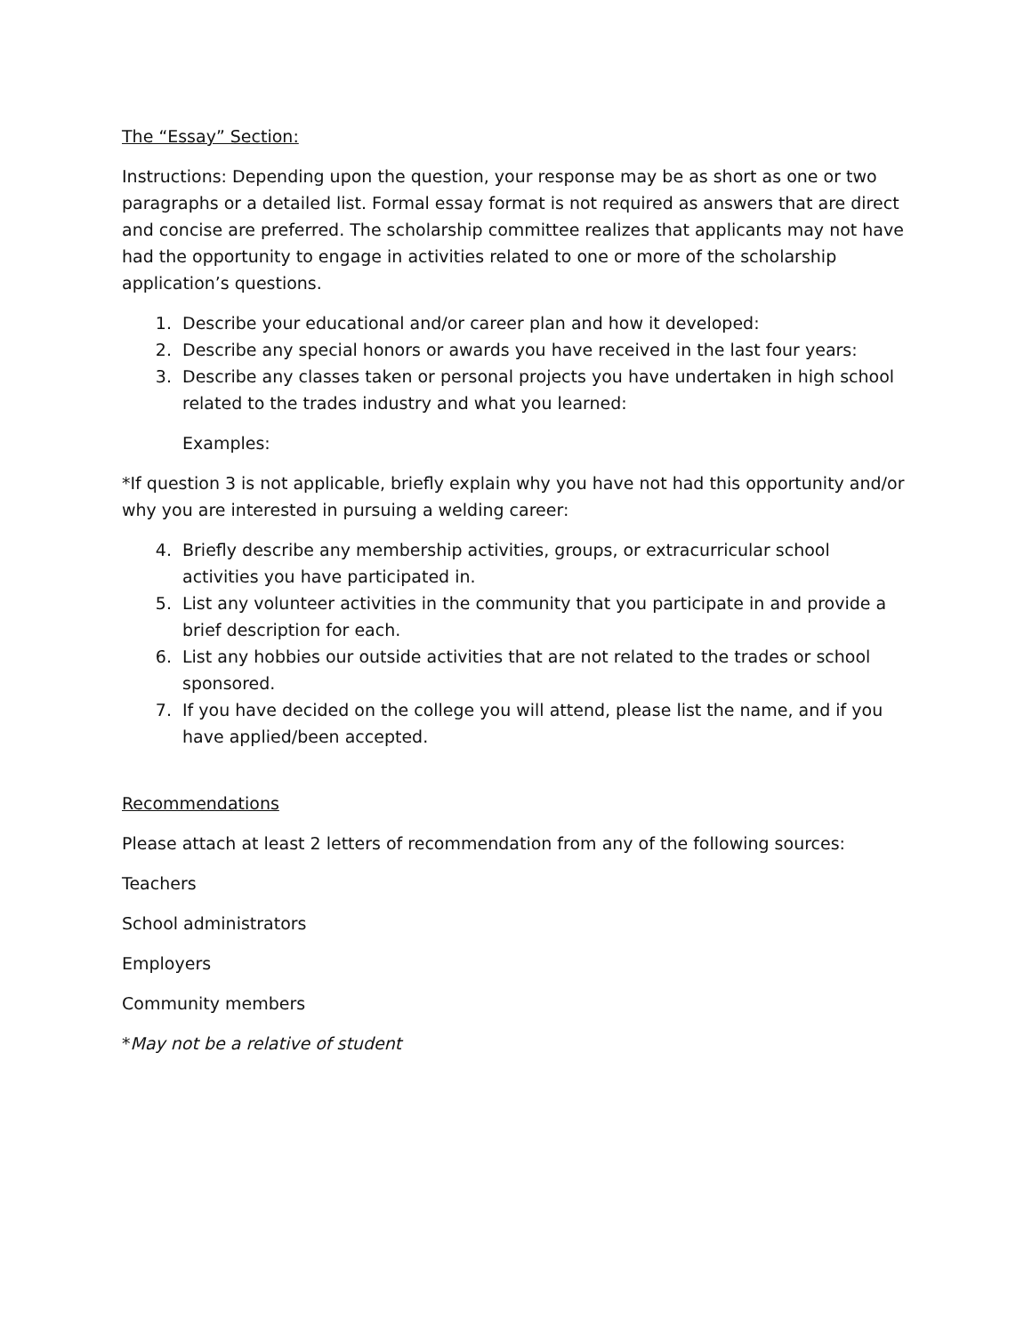The “Essay” Section:
Instructions: Depending upon the question, your response may be as short as one or two paragraphs or a detailed list. Formal essay format is not required as answers that are direct and concise are preferred. The scholarship committee realizes that applicants may not have had the opportunity to engage in activities related to one or more of the scholarship application’s questions.
1. Describe your educational and/or career plan and how it developed:
2. Describe any special honors or awards you have received in the last four years:
3. Describe any classes taken or personal projects you have undertaken in high school related to the trades industry and what you learned:
Examples:
*If question 3 is not applicable, briefly explain why you have not had this opportunity and/or why you are interested in pursuing a welding career:
4. Briefly describe any membership activities, groups, or extracurricular school activities you have participated in.
5. List any volunteer activities in the community that you participate in and provide a brief description for each.
6. List any hobbies our outside activities that are not related to the trades or school sponsored.
7. If you have decided on the college you will attend, please list the name, and if you have applied/been accepted.
Recommendations
Please attach at least 2 letters of recommendation from any of the following sources:
Teachers
School administrators
Employers
Community members
*May not be a relative of student